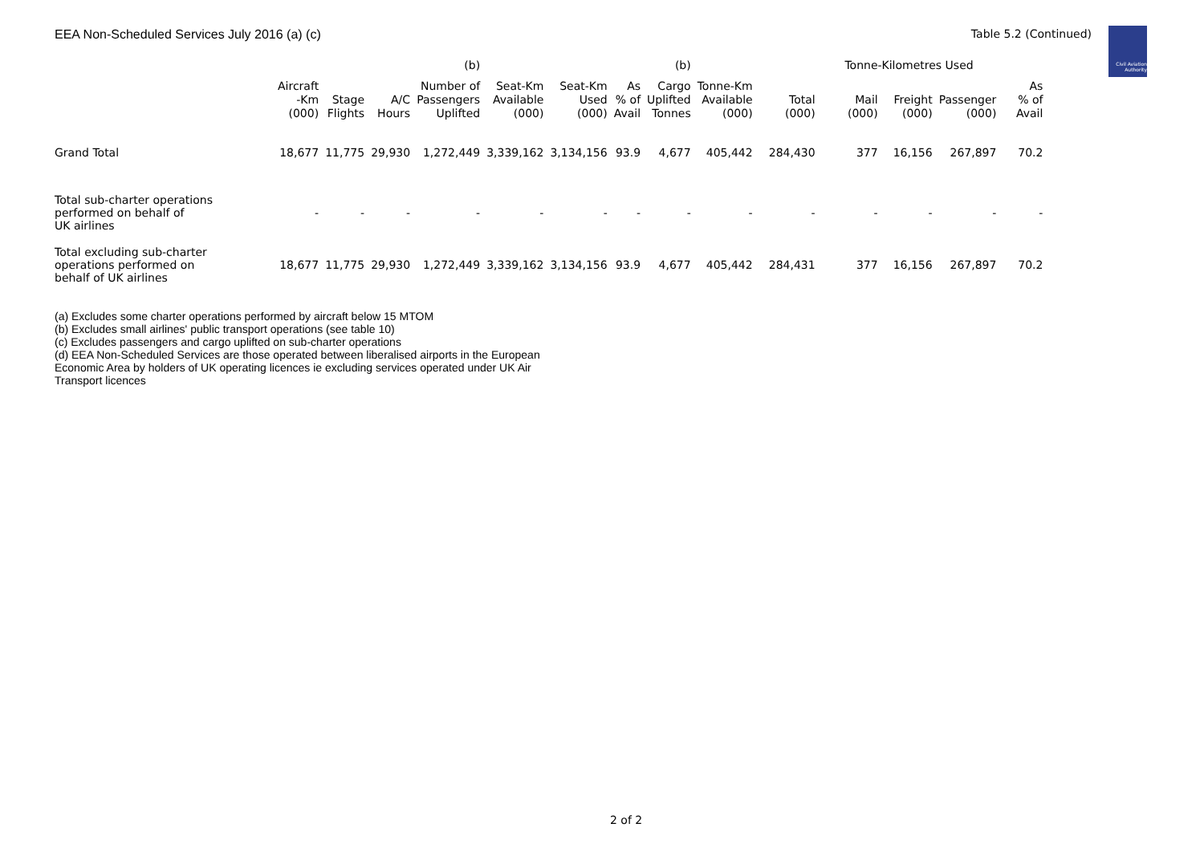Civil Aviation Authority
EEA Non-Scheduled Services July 2016 (a) (c) Table 5.2 (Continued)
| | | | | (b) | | | | (b) | | | Tonne-Kilometres Used | | | |
| --- | --- | --- | --- | --- | --- | --- | --- | --- | --- | --- | --- | --- | --- | --- |
| | Aircraft -Km (000) | Stage Flights | A/C Hours | Number of Passengers Uplifted | Seat-Km Available (000) | Seat-Km Used (000) | As % of Avail | Cargo Uplifted Tonnes | Tonne-Km Available (000) | Total (000) | Mail (000) | Freight (000) | Passenger (000) | As % of Avail |
| Grand Total | 18,677 | 11,775 | 29,930 | 1,272,449 | 3,339,162 | 3,134,156 | 93.9 | 4,677 | 405,442 | 284,430 | 377 | 16,156 | 267,897 | 70.2 |
| Total sub-charter operations performed on behalf of UK airlines | - | - | - | - | - | - | - | - | - | - | - | - | - | - |
| Total excluding sub-charter operations performed on behalf of UK airlines | 18,677 | 11,775 | 29,930 | 1,272,449 | 3,339,162 | 3,134,156 | 93.9 | 4,677 | 405,442 | 284,431 | 377 | 16,156 | 267,897 | 70.2 |
(a) Excludes some charter operations performed by aircraft below 15 MTOM
(b) Excludes small airlines' public transport operations (see table 10)
(c) Excludes passengers and cargo uplifted on sub-charter operations
(d) EEA Non-Scheduled Services are those operated between liberalised airports in the European Economic Area by holders of UK operating licences ie excluding services operated under UK Air Transport licences
2 of 2